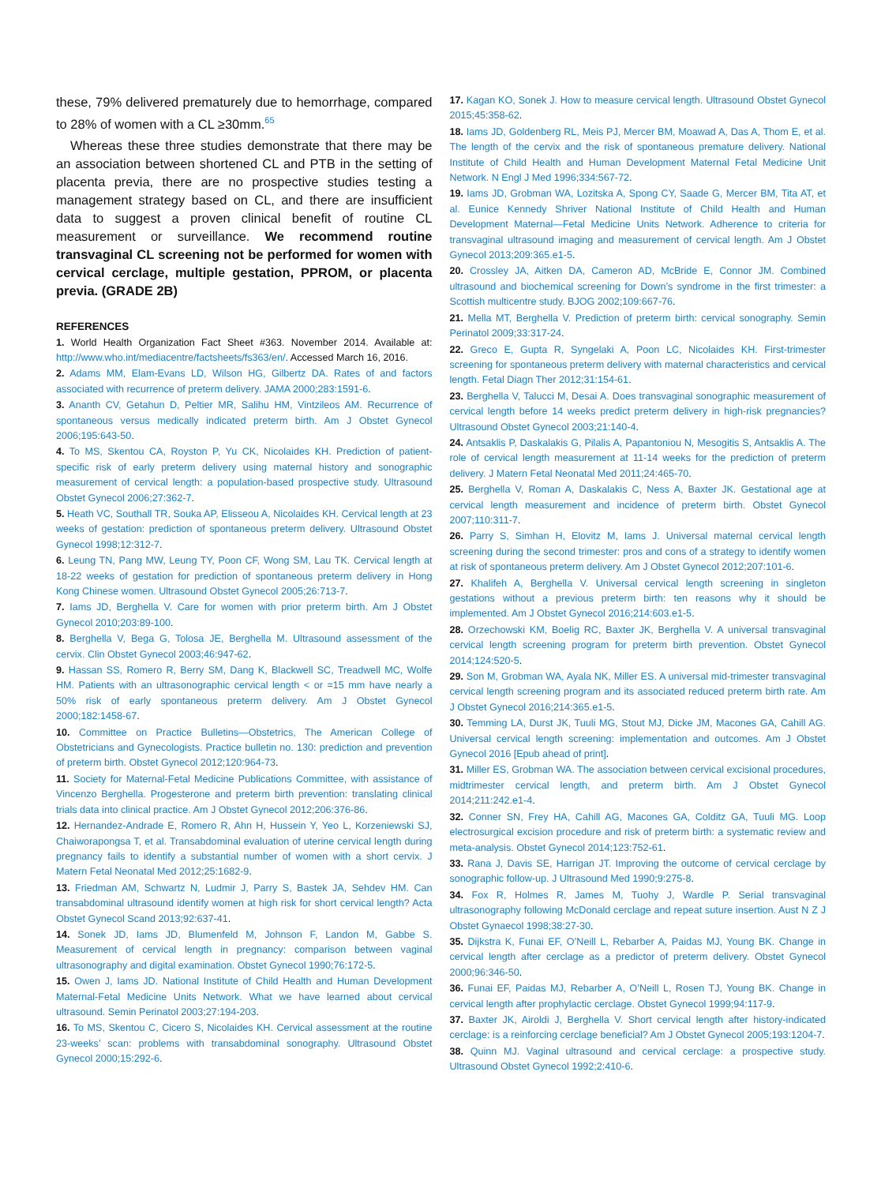these, 79% delivered prematurely due to hemorrhage, compared to 28% of women with a CL ≥30mm.<sup>65</sup>
Whereas these three studies demonstrate that there may be an association between shortened CL and PTB in the setting of placenta previa, there are no prospective studies testing a management strategy based on CL, and there are insufficient data to suggest a proven clinical benefit of routine CL measurement or surveillance. We recommend routine transvaginal CL screening not be performed for women with cervical cerclage, multiple gestation, PPROM, or placenta previa. (GRADE 2B)
REFERENCES
1. World Health Organization Fact Sheet #363. November 2014. Available at: http://www.who.int/mediacentre/factsheets/fs363/en/. Accessed March 16, 2016.
2. Adams MM, Elam-Evans LD, Wilson HG, Gilbertz DA. Rates of and factors associated with recurrence of preterm delivery. JAMA 2000;283:1591-6.
3. Ananth CV, Getahun D, Peltier MR, Salihu HM, Vintzileos AM. Recurrence of spontaneous versus medically indicated preterm birth. Am J Obstet Gynecol 2006;195:643-50.
4. To MS, Skentou CA, Royston P, Yu CK, Nicolaides KH. Prediction of patient-specific risk of early preterm delivery using maternal history and sonographic measurement of cervical length: a population-based prospective study. Ultrasound Obstet Gynecol 2006;27:362-7.
5. Heath VC, Southall TR, Souka AP, Elisseou A, Nicolaides KH. Cervical length at 23 weeks of gestation: prediction of spontaneous preterm delivery. Ultrasound Obstet Gynecol 1998;12:312-7.
6. Leung TN, Pang MW, Leung TY, Poon CF, Wong SM, Lau TK. Cervical length at 18-22 weeks of gestation for prediction of spontaneous preterm delivery in Hong Kong Chinese women. Ultrasound Obstet Gynecol 2005;26:713-7.
7. Iams JD, Berghella V. Care for women with prior preterm birth. Am J Obstet Gynecol 2010;203:89-100.
8. Berghella V, Bega G, Tolosa JE, Berghella M. Ultrasound assessment of the cervix. Clin Obstet Gynecol 2003;46:947-62.
9. Hassan SS, Romero R, Berry SM, Dang K, Blackwell SC, Treadwell MC, Wolfe HM. Patients with an ultrasonographic cervical length < or =15 mm have nearly a 50% risk of early spontaneous preterm delivery. Am J Obstet Gynecol 2000;182:1458-67.
10. Committee on Practice Bulletins—Obstetrics, The American College of Obstetricians and Gynecologists. Practice bulletin no. 130: prediction and prevention of preterm birth. Obstet Gynecol 2012;120:964-73.
11. Society for Maternal-Fetal Medicine Publications Committee, with assistance of Vincenzo Berghella. Progesterone and preterm birth prevention: translating clinical trials data into clinical practice. Am J Obstet Gynecol 2012;206:376-86.
12. Hernandez-Andrade E, Romero R, Ahn H, Hussein Y, Yeo L, Korzeniewski SJ, Chaiworapongsa T, et al. Transabdominal evaluation of uterine cervical length during pregnancy fails to identify a substantial number of women with a short cervix. J Matern Fetal Neonatal Med 2012;25:1682-9.
13. Friedman AM, Schwartz N, Ludmir J, Parry S, Bastek JA, Sehdev HM. Can transabdominal ultrasound identify women at high risk for short cervical length? Acta Obstet Gynecol Scand 2013;92:637-41.
14. Sonek JD, Iams JD, Blumenfeld M, Johnson F, Landon M, Gabbe S. Measurement of cervical length in pregnancy: comparison between vaginal ultrasonography and digital examination. Obstet Gynecol 1990;76:172-5.
15. Owen J, Iams JD. National Institute of Child Health and Human Development Maternal-Fetal Medicine Units Network. What we have learned about cervical ultrasound. Semin Perinatol 2003;27:194-203.
16. To MS, Skentou C, Cicero S, Nicolaides KH. Cervical assessment at the routine 23-weeks’ scan: problems with transabdominal sonography. Ultrasound Obstet Gynecol 2000;15:292-6.
17. Kagan KO, Sonek J. How to measure cervical length. Ultrasound Obstet Gynecol 2015;45:358-62.
18. Iams JD, Goldenberg RL, Meis PJ, Mercer BM, Moawad A, Das A, Thom E, et al. The length of the cervix and the risk of spontaneous premature delivery. National Institute of Child Health and Human Development Maternal Fetal Medicine Unit Network. N Engl J Med 1996;334:567-72.
19. Iams JD, Grobman WA, Lozitska A, Spong CY, Saade G, Mercer BM, Tita AT, et al. Eunice Kennedy Shriver National Institute of Child Health and Human Development Maternal—Fetal Medicine Units Network. Adherence to criteria for transvaginal ultrasound imaging and measurement of cervical length. Am J Obstet Gynecol 2013;209:365.e1-5.
20. Crossley JA, Aitken DA, Cameron AD, McBride E, Connor JM. Combined ultrasound and biochemical screening for Down’s syndrome in the first trimester: a Scottish multicentre study. BJOG 2002;109:667-76.
21. Mella MT, Berghella V. Prediction of preterm birth: cervical sonography. Semin Perinatol 2009;33:317-24.
22. Greco E, Gupta R, Syngelaki A, Poon LC, Nicolaides KH. First-trimester screening for spontaneous preterm delivery with maternal characteristics and cervical length. Fetal Diagn Ther 2012;31:154-61.
23. Berghella V, Talucci M, Desai A. Does transvaginal sonographic measurement of cervical length before 14 weeks predict preterm delivery in high-risk pregnancies? Ultrasound Obstet Gynecol 2003;21:140-4.
24. Antsaklis P, Daskalakis G, Pilalis A, Papantoniou N, Mesogitis S, Antsaklis A. The role of cervical length measurement at 11-14 weeks for the prediction of preterm delivery. J Matern Fetal Neonatal Med 2011;24:465-70.
25. Berghella V, Roman A, Daskalakis C, Ness A, Baxter JK. Gestational age at cervical length measurement and incidence of preterm birth. Obstet Gynecol 2007;110:311-7.
26. Parry S, Simhan H, Elovitz M, Iams J. Universal maternal cervical length screening during the second trimester: pros and cons of a strategy to identify women at risk of spontaneous preterm delivery. Am J Obstet Gynecol 2012;207:101-6.
27. Khalifeh A, Berghella V. Universal cervical length screening in singleton gestations without a previous preterm birth: ten reasons why it should be implemented. Am J Obstet Gynecol 2016;214:603.e1-5.
28. Orzechowski KM, Boelig RC, Baxter JK, Berghella V. A universal transvaginal cervical length screening program for preterm birth prevention. Obstet Gynecol 2014;124:520-5.
29. Son M, Grobman WA, Ayala NK, Miller ES. A universal mid-trimester transvaginal cervical length screening program and its associated reduced preterm birth rate. Am J Obstet Gynecol 2016;214:365.e1-5.
30. Temming LA, Durst JK, Tuuli MG, Stout MJ, Dicke JM, Macones GA, Cahill AG. Universal cervical length screening: implementation and outcomes. Am J Obstet Gynecol 2016 [Epub ahead of print].
31. Miller ES, Grobman WA. The association between cervical excisional procedures, midtrimester cervical length, and preterm birth. Am J Obstet Gynecol 2014;211:242.e1-4.
32. Conner SN, Frey HA, Cahill AG, Macones GA, Colditz GA, Tuuli MG. Loop electrosurgical excision procedure and risk of preterm birth: a systematic review and meta-analysis. Obstet Gynecol 2014;123:752-61.
33. Rana J, Davis SE, Harrigan JT. Improving the outcome of cervical cerclage by sonographic follow-up. J Ultrasound Med 1990;9:275-8.
34. Fox R, Holmes R, James M, Tuohy J, Wardle P. Serial transvaginal ultrasonography following McDonald cerclage and repeat suture insertion. Aust N Z J Obstet Gynaecol 1998;38:27-30.
35. Dijkstra K, Funai EF, O’Neill L, Rebarber A, Paidas MJ, Young BK. Change in cervical length after cerclage as a predictor of preterm delivery. Obstet Gynecol 2000;96:346-50.
36. Funai EF, Paidas MJ, Rebarber A, O’Neill L, Rosen TJ, Young BK. Change in cervical length after prophylactic cerclage. Obstet Gynecol 1999;94:117-9.
37. Baxter JK, Airoldi J, Berghella V. Short cervical length after history-indicated cerclage: is a reinforcing cerclage beneficial? Am J Obstet Gynecol 2005;193:1204-7.
38. Quinn MJ. Vaginal ultrasound and cervical cerclage: a prospective study. Ultrasound Obstet Gynecol 1992;2:410-6.